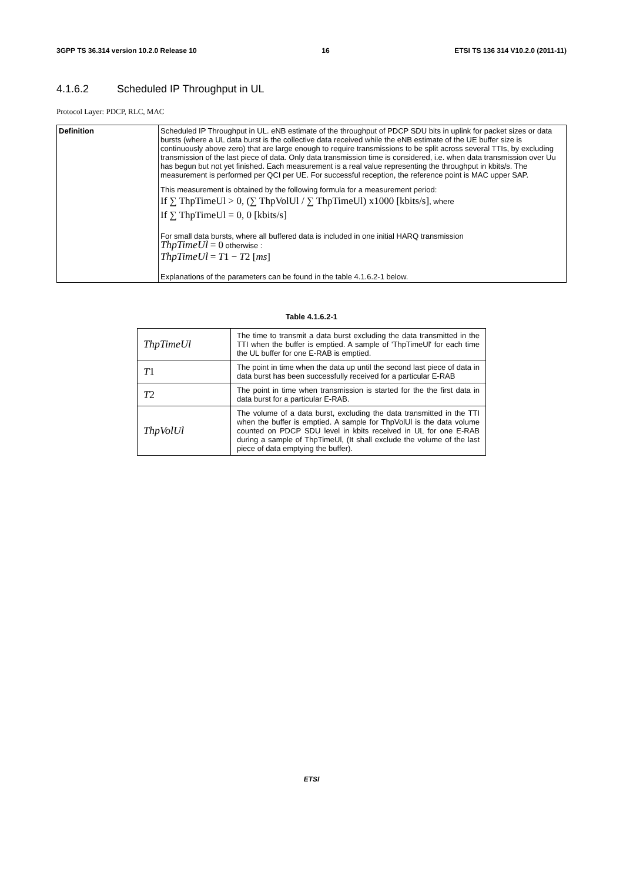3GPP TS 36.314 version 10.2.0 Release 10 16 ETSI TS 136 314 V10.2.0 (2011-11)
4.1.6.2 Scheduled IP Throughput in UL
Protocol Layer: PDCP, RLC, MAC
| Definition | Scheduled IP Throughput in UL. eNB estimate of the throughput of PDCP SDU bits in uplink for packet sizes or data bursts (where a UL data burst is the collective data received while the eNB estimate of the UE buffer size is continuously above zero) that are large enough to require transmissions to be split across several TTIs, by excluding transmission of the last piece of data. Only data transmission time is considered, i.e. when data transmission over Uu has begun but not yet finished. Each measurement is a real value representing the throughput in kbits/s. The measurement is performed per QCI per UE. For successful reception, the reference point is MAC upper SAP. This measurement is obtained by the following formula for a measurement period: If ∑ ThpTimeUl > 0, (∑ ThpVolUl / ∑ ThpTimeUl) x1000 [kbits/s] , where If ∑ ThpTimeUl = 0, 0 [kbits/s] For small data bursts, where all buffered data is included in one initial HARQ transmission ThpTimeUl = 0 otherwise : ThpTimeUl = T 1 − T 2 [ ms ] Explanations of the parameters can be found in the table 4.1.6.2-1 below. |
Table 4.1.6.2-1
| ThpTimeUl | The time to transmit a data burst excluding the data transmitted in the TTI when the buffer is emptied. A sample of 'ThpTimeUl' for each time the UL buffer for one E-RAB is emptied. |
| T 1 | The point in time when the data up until the second last piece of data in data burst has been successfully received for a particular E-RAB |
| T 2 | The point in time when transmission is started for the the first data in data burst for a particular E-RAB. |
| ThpVolUl | The volume of a data burst, excluding the data transmitted in the TTI when the buffer is emptied. A sample for ThpVolUl is the data volume counted on PDCP SDU level in kbits received in UL for one E-RAB during a sample of ThpTimeUl, (It shall exclude the volume of the last piece of data emptying the buffer). |
ETSI